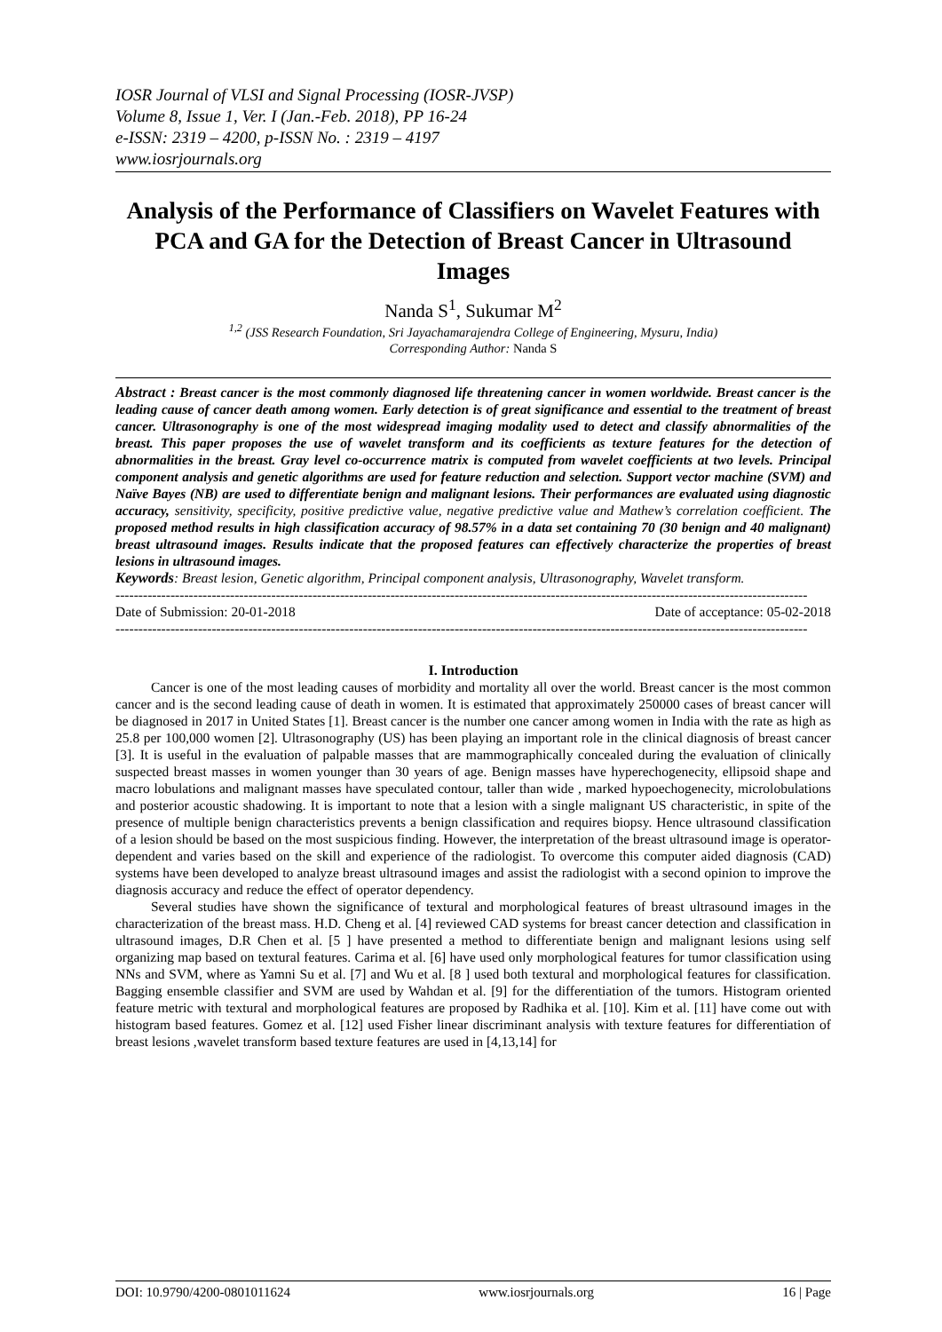IOSR Journal of VLSI and Signal Processing (IOSR-JVSP)
Volume 8, Issue 1, Ver. I (Jan.-Feb. 2018), PP 16-24
e-ISSN: 2319 – 4200, p-ISSN No. : 2319 – 4197
www.iosrjournals.org
Analysis of the Performance of Classifiers on Wavelet Features with PCA and GA for the Detection of Breast Cancer in Ultrasound Images
Nanda S<sup>1</sup>, Sukumar M<sup>2</sup>
<sup>1,2</sup> (JSS Research Foundation, Sri Jayachamarajendra College of Engineering, Mysuru, India)
Corresponding Author: Nanda S
Abstract : Breast cancer is the most commonly diagnosed life threatening cancer in women worldwide. Breast cancer is the leading cause of cancer death among women. Early detection is of great significance and essential to the treatment of breast cancer. Ultrasonography is one of the most widespread imaging modality used to detect and classify abnormalities of the breast. This paper proposes the use of wavelet transform and its coefficients as texture features for the detection of abnormalities in the breast. Gray level co-occurrence matrix is computed from wavelet coefficients at two levels. Principal component analysis and genetic algorithms are used for feature reduction and selection. Support vector machine (SVM) and Naïve Bayes (NB) are used to differentiate benign and malignant lesions. Their performances are evaluated using diagnostic accuracy, sensitivity, specificity, positive predictive value, negative predictive value and Mathew’s correlation coefficient. The proposed method results in high classification accuracy of 98.57% in a data set containing 70 (30 benign and 40 malignant) breast ultrasound images. Results indicate that the proposed features can effectively characterize the properties of breast lesions in ultrasound images.
Keywords: Breast lesion, Genetic algorithm, Principal component analysis, Ultrasonography, Wavelet transform.
-------------------------------------------------------------------------------------------------------------------------------------------------------
Date of Submission: 20-01-2018 Date of acceptance: 05-02-2018
-------------------------------------------------------------------------------------------------------------------------------------------------------
I. Introduction
Cancer is one of the most leading causes of morbidity and mortality all over the world. Breast cancer is the most common cancer and is the second leading cause of death in women. It is estimated that approximately 250000 cases of breast cancer will be diagnosed in 2017 in United States [1]. Breast cancer is the number one cancer among women in India with the rate as high as 25.8 per 100,000 women [2]. Ultrasonography (US) has been playing an important role in the clinical diagnosis of breast cancer [3]. It is useful in the evaluation of palpable masses that are mammographically concealed during the evaluation of clinically suspected breast masses in women younger than 30 years of age. Benign masses have hyperechogenecity, ellipsoid shape and macro lobulations and malignant masses have speculated contour, taller than wide , marked hypoechogenecity, microlobulations and posterior acoustic shadowing. It is important to note that a lesion with a single malignant US characteristic, in spite of the presence of multiple benign characteristics prevents a benign classification and requires biopsy. Hence ultrasound classification of a lesion should be based on the most suspicious finding. However, the interpretation of the breast ultrasound image is operator-dependent and varies based on the skill and experience of the radiologist. To overcome this computer aided diagnosis (CAD) systems have been developed to analyze breast ultrasound images and assist the radiologist with a second opinion to improve the diagnosis accuracy and reduce the effect of operator dependency.
Several studies have shown the significance of textural and morphological features of breast ultrasound images in the characterization of the breast mass. H.D. Cheng et al. [4] reviewed CAD systems for breast cancer detection and classification in ultrasound images, D.R Chen et al. [5 ] have presented a method to differentiate benign and malignant lesions using self organizing map based on textural features. Carima et al. [6] have used only morphological features for tumor classification using NNs and SVM, where as Yamni Su et al. [7] and Wu et al. [8 ] used both textural and morphological features for classification. Bagging ensemble classifier and SVM are used by Wahdan et al. [9] for the differentiation of the tumors. Histogram oriented feature metric with textural and morphological features are proposed by Radhika et al. [10]. Kim et al. [11] have come out with histogram based features. Gomez et al. [12] used Fisher linear discriminant analysis with texture features for differentiation of breast lesions ,wavelet transform based texture features are used in [4,13,14] for
DOI: 10.9790/4200-0801011624 www.iosrjournals.org 16 | Page